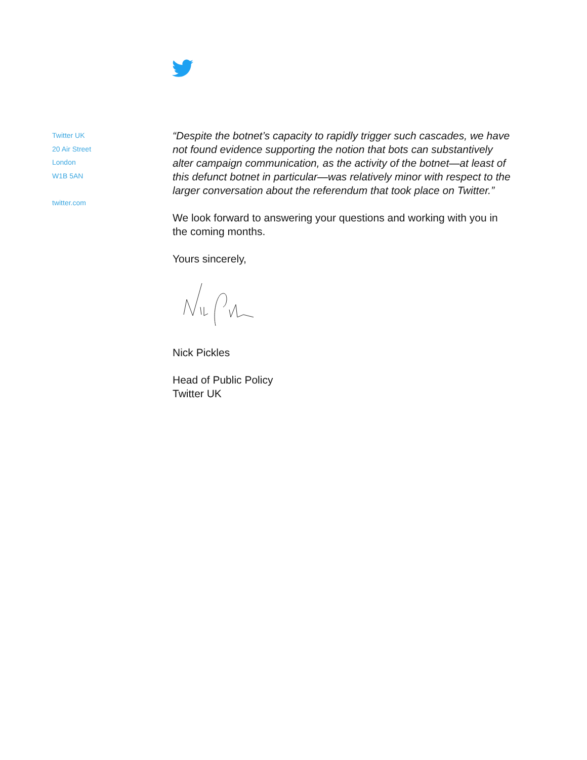Twitter UK
20 Air Street
London
W1B 5AN
twitter.com
“Despite the botnet’s capacity to rapidly trigger such cascades, we have not found evidence supporting the notion that bots can substantively alter campaign communication, as the activity of the botnet—at least of this defunct botnet in particular—was relatively minor with respect to the larger conversation about the referendum that took place on Twitter.”
We look forward to answering your questions and working with you in the coming months.
Yours sincerely,
Nick Pickles
Head of Public Policy
Twitter UK